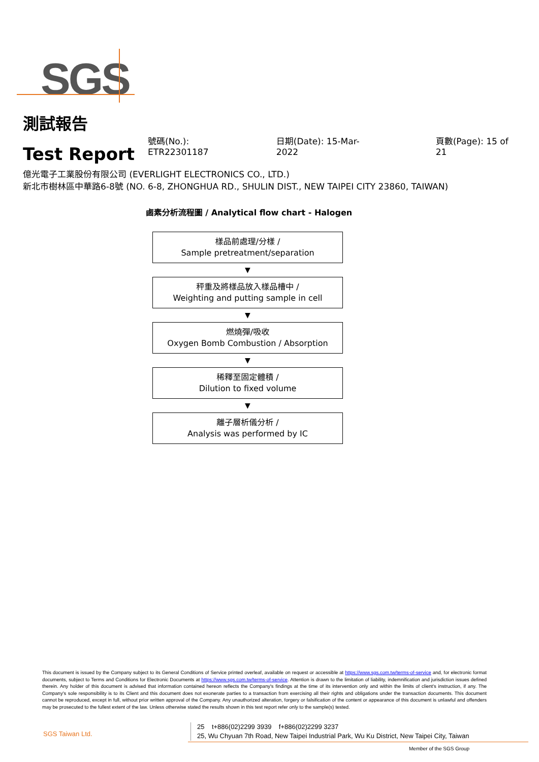SGS
測試報告
Test Report
號碼(No.): ETR22301187 日期(Date): 15-Mar-2022 頁數(Page): 15 of 21
億光電子工業股份有限公司 (EVERLIGHT ELECTRONICS CO., LTD.)
新北市樹林區中華路6-8號 (NO. 6-8, ZHONGHUA RD., SHULIN DIST., NEW TAIPEI CITY 23860, TAIWAN)
鹵素分析流程圖 / Analytical flow chart - Halogen
樣品前處理/分樣 /
Sample pretreatment/separation
▼
秤重及將樣品放入樣品槽中 /
Weighting and putting sample in cell
▼
燃燒彈/吸收
Oxygen Bomb Combustion / Absorption
▼
稀釋至固定體積 /
Dilution to fixed volume
▼
離子層析儀分析 /
Analysis was performed by IC
This document is issued by the Company subject to its General Conditions of Service printed overleaf, available on request or accessible at https://www.sgs.com.tw/terms-of-service and, for electronic format documents, subject to Terms and Conditions for Electronic Documents at https://www.sgs.com.tw/terms-of-service. Attention is drawn to the limitation of liability, indemnification and jurisdiction issues defined therein. Any holder of this document is advised that information contained hereon reflects the Company's findings at the time of its intervention only and within the limits of client's instruction, if any. The Company's sole responsibility is to its Client and this document does not exonerate parties to a transaction from exercising all their rights and obligations under the transaction documents. This document cannot be reproduced, except in full, without prior written approval of the Company. Any unauthorized alteration, forgery or falsification of the content or appearance of this document is unlawful and offenders may be prosecuted to the fullest extent of the law. Unless otherwise stated the results shown in this test report refer only to the sample(s) tested.
SGS Taiwan Ltd.
25 t+886(02)2299 3939 f+886(02)2299 3237
25, Wu Chyuan 7th Road, New Taipei Industrial Park, Wu Ku District, New Taipei City, Taiwan
Member of the SGS Group